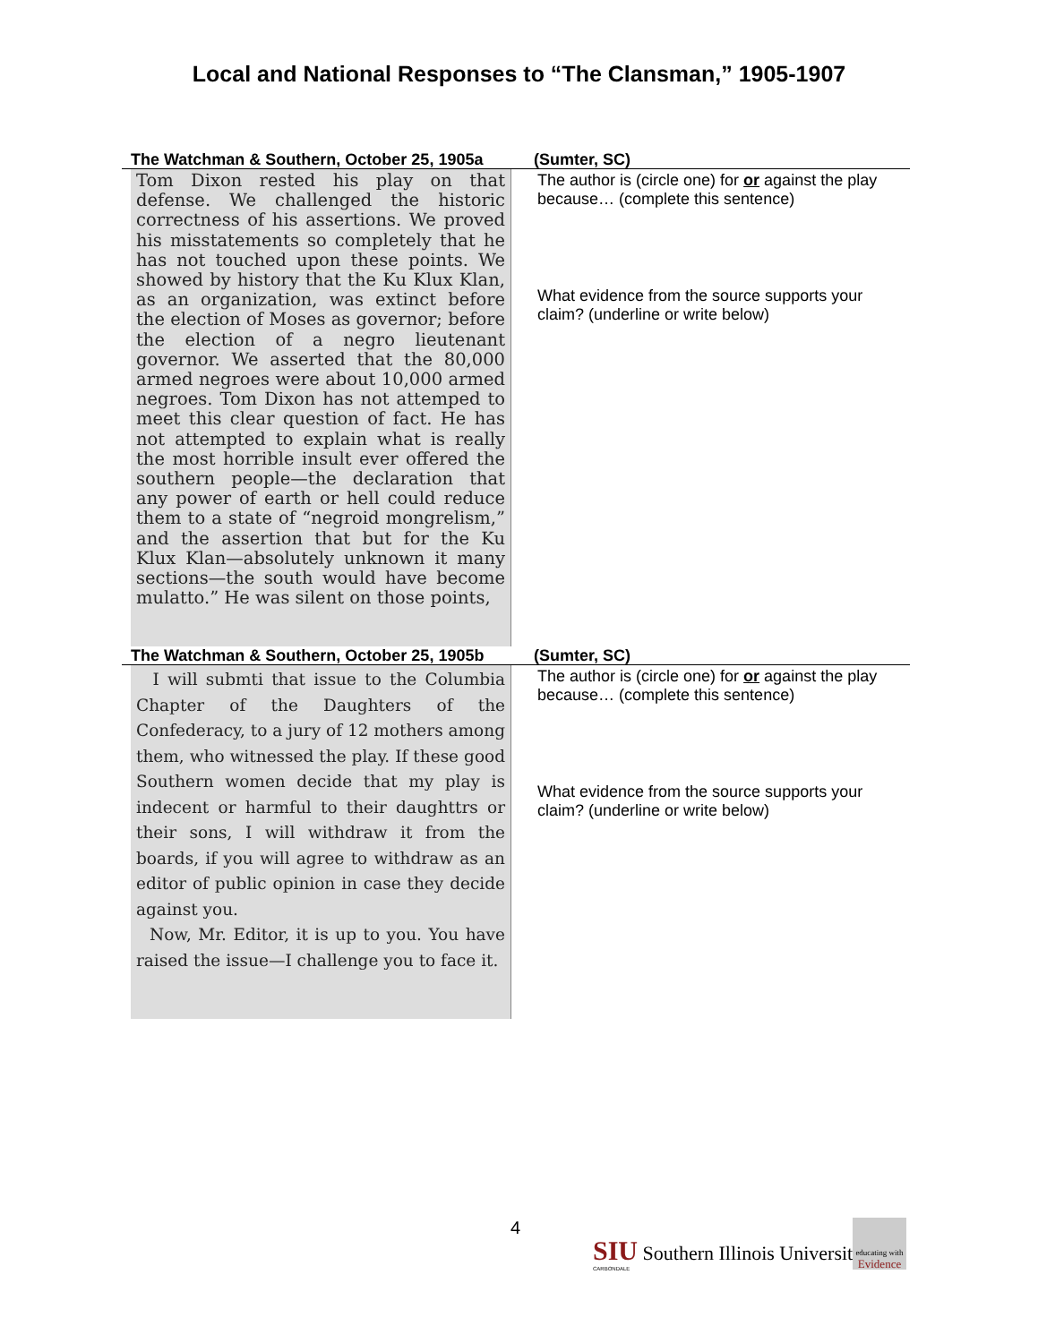Local and National Responses to “The Clansman,” 1905-1907
| The Watchman & Southern, October 25, 1905a | (Sumter, SC) |
| --- | --- |
| Tom Dixon rested his play on that defense. We challenged the historic correctness of his assertions. We proved his misstatements so completely that he has not touched upon these points. We showed by history that the Ku Klux Klan, as an organization, was extinct before the election of Moses as governor; before the election of a negro lieutenant governor. We asserted that the 80,000 armed negroes were about 10,000 armed negroes. Tom Dixon has not attemped to meet this clear question of fact. He has not attempted to explain what is really the most horrible insult ever offered the southern people—the declaration that any power of earth or hell could reduce them to a state of “negroid mongrelism,” and the assertion that but for the Ku Klux Klan—absolutely unknown it many sections—the south would have become mulatto.” He was silent on those points, | The author is (circle one) for or against the play because… (complete this sentence) What evidence from the source supports your claim? (underline or write below) |
| The Watchman & Southern, October 25, 1905b | (Sumter, SC) |
| I will submti that issue to the Columbia Chapter of the Daughters of the Confederacy, to a jury of 12 mothers among them, who witnessed the play. If these good Southern women decide that my play is indecent or harmful to their daughttrs or their sons, I will withdraw it from the boards, if you will agree to withdraw as an editor of public opinion in case they decide against you. Now, Mr. Editor, it is up to you. You have raised the issue—I challenge you to face it. | The author is (circle one) for or against the play because… (complete this sentence) What evidence from the source supports your claim? (underline or write below) |
4
SIU Southern Illinois University
CARBONDALE
educating with
Evidence